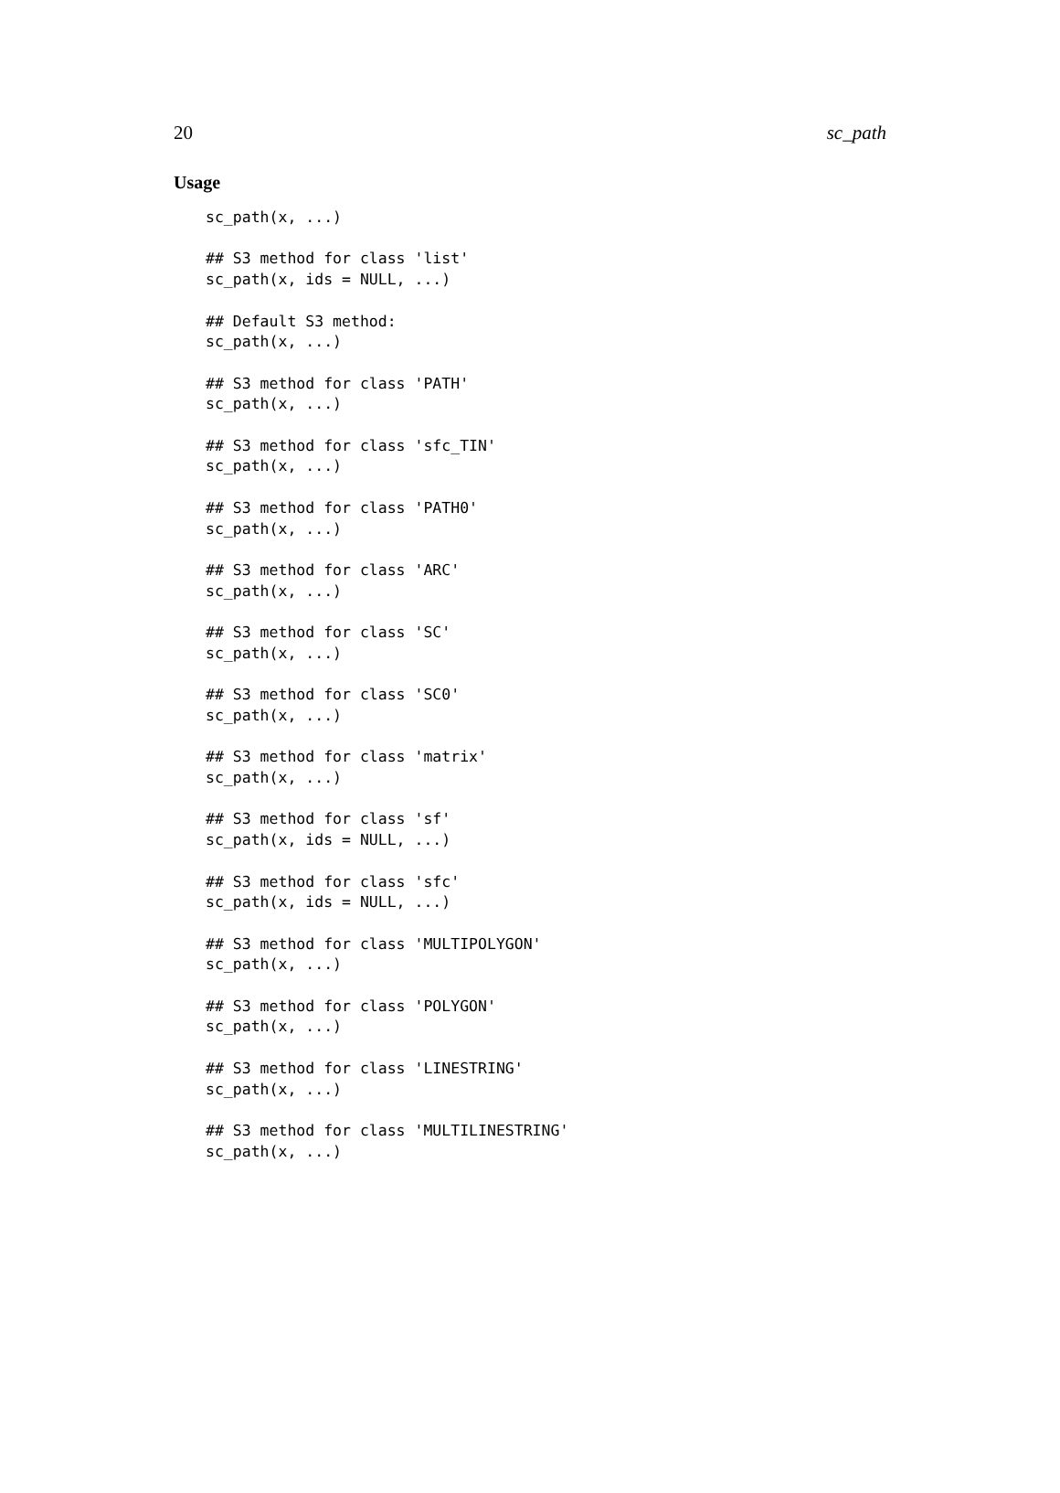20 sc_path
Usage
sc_path(x, ...)

## S3 method for class 'list'
sc_path(x, ids = NULL, ...)

## Default S3 method:
sc_path(x, ...)

## S3 method for class 'PATH'
sc_path(x, ...)

## S3 method for class 'sfc_TIN'
sc_path(x, ...)

## S3 method for class 'PATH0'
sc_path(x, ...)

## S3 method for class 'ARC'
sc_path(x, ...)

## S3 method for class 'SC'
sc_path(x, ...)

## S3 method for class 'SC0'
sc_path(x, ...)

## S3 method for class 'matrix'
sc_path(x, ...)

## S3 method for class 'sf'
sc_path(x, ids = NULL, ...)

## S3 method for class 'sfc'
sc_path(x, ids = NULL, ...)

## S3 method for class 'MULTIPOLYGON'
sc_path(x, ...)

## S3 method for class 'POLYGON'
sc_path(x, ...)

## S3 method for class 'LINESTRING'
sc_path(x, ...)

## S3 method for class 'MULTILINESTRING'
sc_path(x, ...)